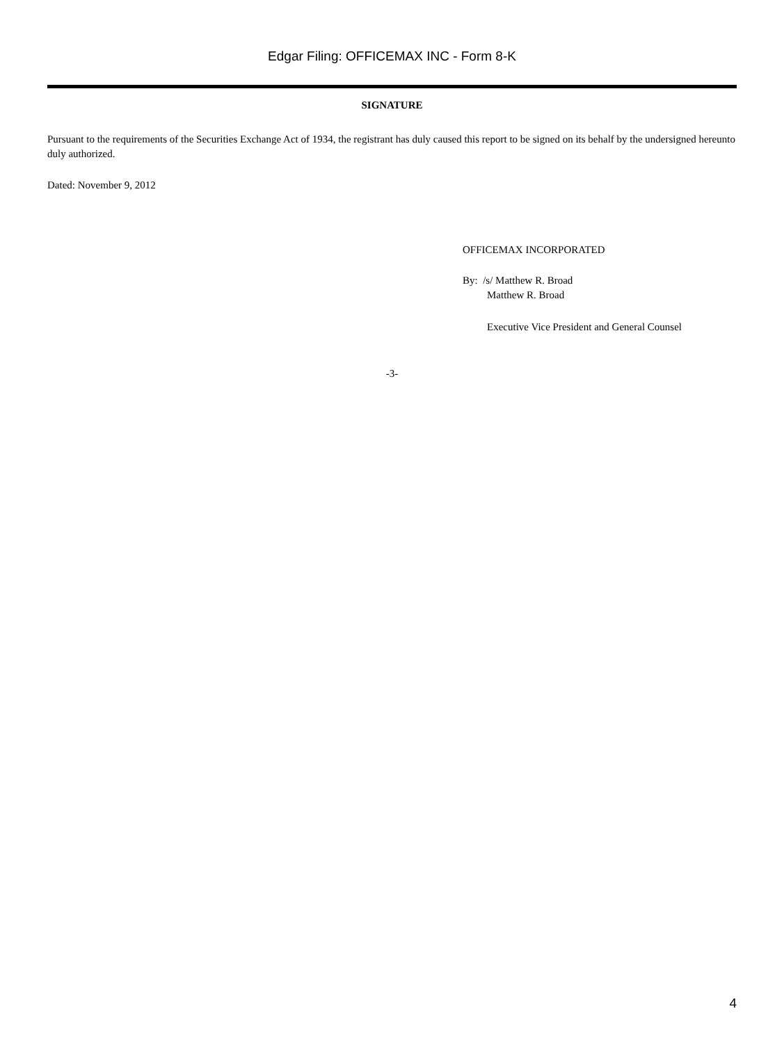Edgar Filing: OFFICEMAX INC - Form 8-K
SIGNATURE
Pursuant to the requirements of the Securities Exchange Act of 1934, the registrant has duly caused this report to be signed on its behalf by the undersigned hereunto duly authorized.
Dated: November 9, 2012
OFFICEMAX INCORPORATED
By: /s/ Matthew R. Broad
Matthew R. Broad
Executive Vice President and General Counsel
-3-
4